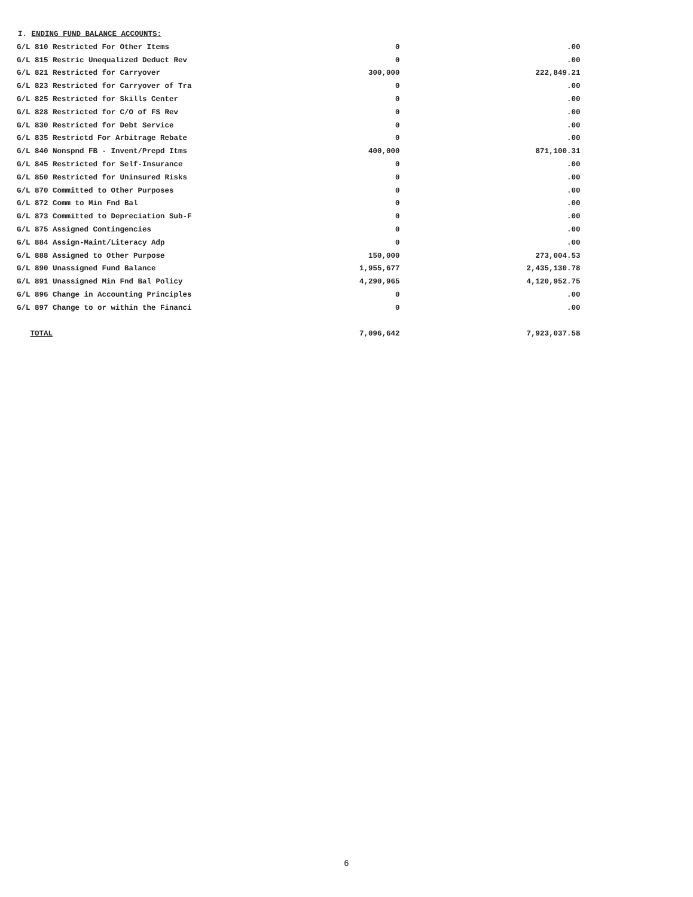I. ENDING FUND BALANCE ACCOUNTS:
| G/L 810 Restricted For Other Items | 0 | .00 |
| G/L 815 Restric Unequalized Deduct Rev | 0 | .00 |
| G/L 821 Restricted for Carryover | 300,000 | 222,849.21 |
| G/L 823 Restricted for Carryover of Tra | 0 | .00 |
| G/L 825 Restricted for Skills Center | 0 | .00 |
| G/L 828 Restricted for C/O of FS Rev | 0 | .00 |
| G/L 830 Restricted for Debt Service | 0 | .00 |
| G/L 835 Restrictd For Arbitrage Rebate | 0 | .00 |
| G/L 840 Nonspnd FB - Invent/Prepd Itms | 400,000 | 871,100.31 |
| G/L 845 Restricted for Self-Insurance | 0 | .00 |
| G/L 850 Restricted for Uninsured Risks | 0 | .00 |
| G/L 870 Committed to Other Purposes | 0 | .00 |
| G/L 872 Comm to Min Fnd Bal | 0 | .00 |
| G/L 873 Committed to Depreciation Sub-F | 0 | .00 |
| G/L 875 Assigned Contingencies | 0 | .00 |
| G/L 884 Assign-Maint/Literacy Adp | 0 | .00 |
| G/L 888 Assigned to Other Purpose | 150,000 | 273,004.53 |
| G/L 890 Unassigned Fund Balance | 1,955,677 | 2,435,130.78 |
| G/L 891 Unassigned Min Fnd Bal Policy | 4,290,965 | 4,120,952.75 |
| G/L 896 Change in Accounting Principles | 0 | .00 |
| G/L 897 Change to or within the Financi | 0 | .00 |
| TOTAL | 7,096,642 | 7,923,037.58 |
6